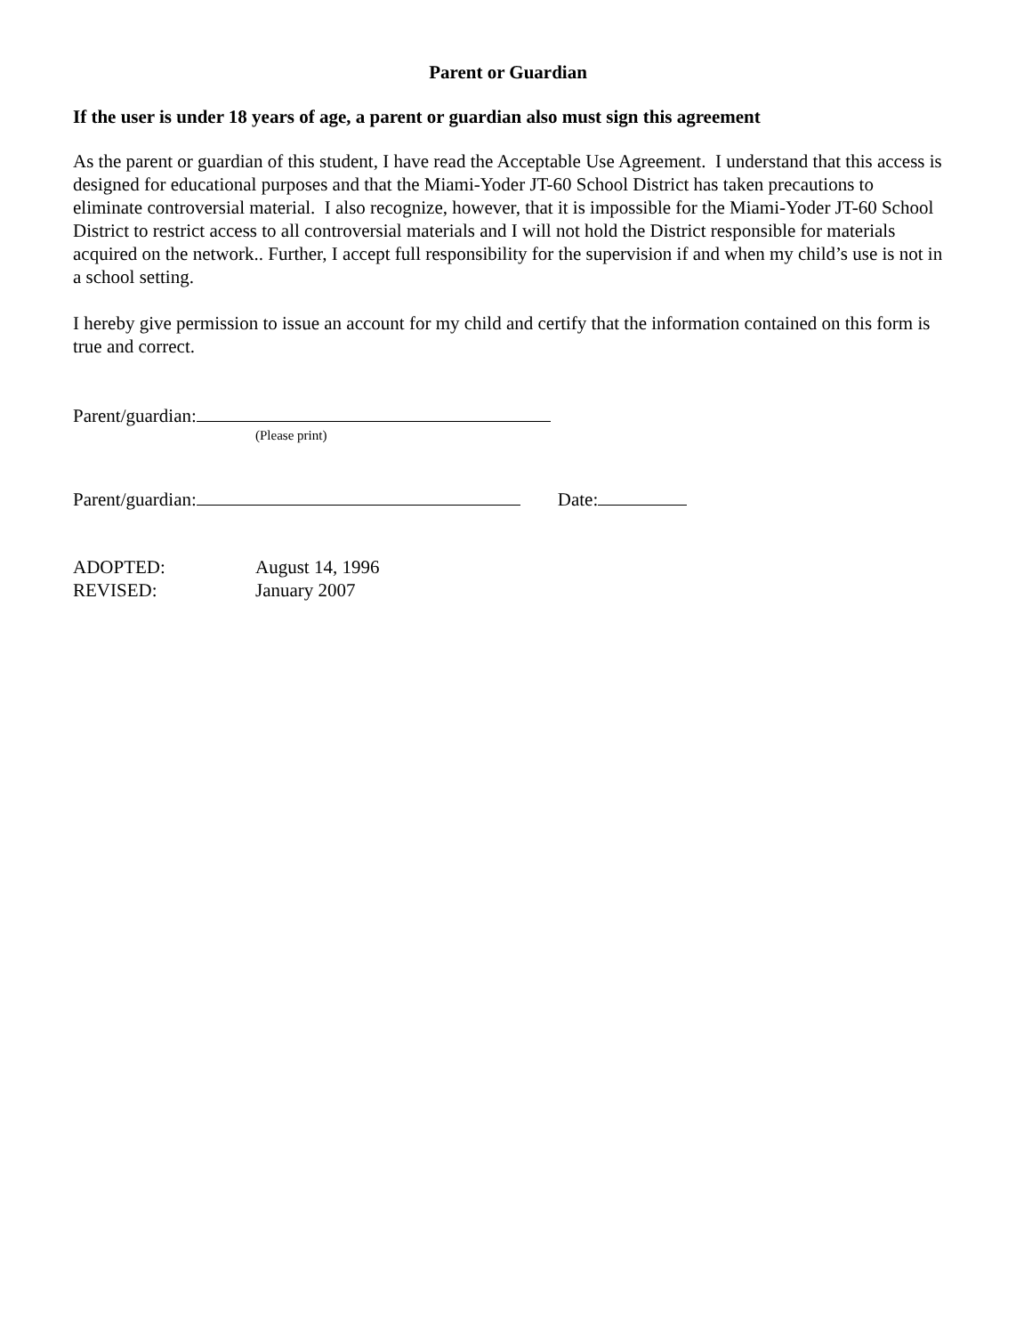Parent or Guardian
If the user is under 18 years of age, a parent or guardian also must sign this agreement
As the parent or guardian of this student, I have read the Acceptable Use Agreement. I understand that this access is designed for educational purposes and that the Miami-Yoder JT-60 School District has taken precautions to eliminate controversial material. I also recognize, however, that it is impossible for the Miami-Yoder JT-60 School District to restrict access to all controversial materials and I will not hold the District responsible for materials acquired on the network.. Further, I accept full responsibility for the supervision if and when my child’s use is not in a school setting.
I hereby give permission to issue an account for my child and certify that the information contained on this form is true and correct.
Parent/guardian:
(Please print)
Parent/guardian: Date:
ADOPTED: August 14, 1996
REVISED: January 2007